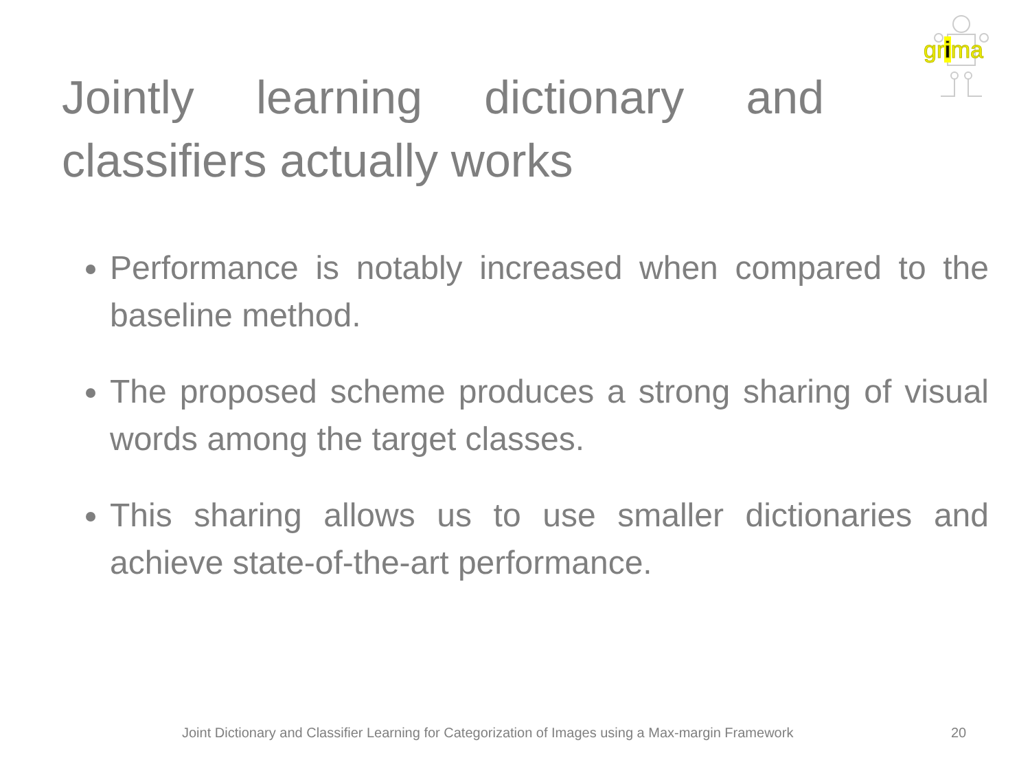grima
Jointly learning dictionary and classifiers actually works
Performance is notably increased when compared to the baseline method.
The proposed scheme produces a strong sharing of visual words among the target classes.
This sharing allows us to use smaller dictionaries and achieve state-of-the-art performance.
Joint Dictionary and Classifier Learning for Categorization of Images using a Max-margin Framework
20